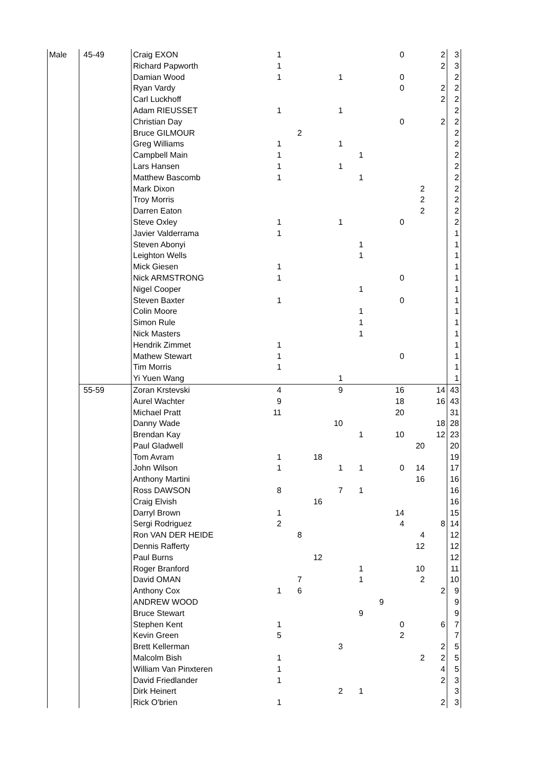| Male | 45-49 | Craig EXON | 1 | | | | | | 0 | | 2 | 3 |
| | | Richard Papworth | 1 | | | | | | | | 2 | 3 |
| | | Damian Wood | 1 | | | 1 | | | 0 | | | 2 |
| | | Ryan Vardy | | | | | | | 0 | | 2 | 2 |
| | | Carl Luckhoff | | | | | | | | | 2 | 2 |
| | | Adam RIEUSSET | 1 | | | 1 | | | | | | 2 |
| | | Christian Day | | | | | | | 0 | | 2 | 2 |
| | | Bruce GILMOUR | | 2 | | | | | | | | 2 |
| | | Greg Williams | 1 | | | 1 | | | | | | 2 |
| | | Campbell Main | 1 | | | | 1 | | | | | 2 |
| | | Lars Hansen | 1 | | | 1 | | | | | | 2 |
| | | Matthew Bascomb | 1 | | | | 1 | | | | | 2 |
| | | Mark Dixon | | | | | | | | 2 | | 2 |
| | | Troy Morris | | | | | | | | 2 | | 2 |
| | | Darren Eaton | | | | | | | | 2 | | 2 |
| | | Steve Oxley | 1 | | | 1 | | | 0 | | | 2 |
| | | Javier Valderrama | 1 | | | | | | | | | 1 |
| | | Steven Abonyi | | | | | 1 | | | | | 1 |
| | | Leighton Wells | | | | | 1 | | | | | 1 |
| | | Mick Giesen | 1 | | | | | | | | | 1 |
| | | Nick ARMSTRONG | 1 | | | | | | 0 | | | 1 |
| | | Nigel Cooper | | | | | 1 | | | | | 1 |
| | | Steven Baxter | 1 | | | | | | 0 | | | 1 |
| | | Colin Moore | | | | | 1 | | | | | 1 |
| | | Simon Rule | | | | | 1 | | | | | 1 |
| | | Nick Masters | | | | | 1 | | | | | 1 |
| | | Hendrik Zimmet | 1 | | | | | | | | | 1 |
| | | Mathew Stewart | 1 | | | | | | 0 | | | 1 |
| | | Tim Morris | 1 | | | | | | | | | 1 |
| | | Yi Yuen Wang | | | | 1 | | | | | | 1 |
| | 55-59 | Zoran Krstevski | 4 | | | 9 | | | 16 | | 14 | 43 |
| | | Aurel Wachter | 9 | | | | | | 18 | | 16 | 43 |
| | | Michael Pratt | 11 | | | | | | 20 | | | 31 |
| | | Danny Wade | | | | 10 | | | | | 18 | 28 |
| | | Brendan Kay | | | | | 1 | | 10 | | 12 | 23 |
| | | Paul Gladwell | | | | | | | | 20 | | 20 |
| | | Tom Avram | 1 | | 18 | | | | | | | 19 |
| | | John Wilson | 1 | | | 1 | 1 | | 0 | 14 | | 17 |
| | | Anthony Martini | | | | | | | | 16 | | 16 |
| | | Ross DAWSON | 8 | | | 7 | 1 | | | | | 16 |
| | | Craig Elvish | | | 16 | | | | | | | 16 |
| | | Darryl Brown | 1 | | | | | | 14 | | | 15 |
| | | Sergi Rodriguez | 2 | | | | | | 4 | | 8 | 14 |
| | | Ron VAN DER HEIDE | | 8 | | | | | | 4 | | 12 |
| | | Dennis Rafferty | | | | | | | | 12 | | 12 |
| | | Paul Burns | | | 12 | | | | | | | 12 |
| | | Roger Branford | | | | | 1 | | | 10 | | 11 |
| | | David OMAN | | 7 | | | 1 | | | 2 | | 10 |
| | | Anthony Cox | 1 | 6 | | | | | | | 2 | 9 |
| | | ANDREW WOOD | | | | | | 9 | | | | 9 |
| | | Bruce Stewart | | | | | 9 | | | | | 9 |
| | | Stephen Kent | 1 | | | | | | 0 | | 6 | 7 |
| | | Kevin Green | 5 | | | | | | 2 | | | 7 |
| | | Brett Kellerman | | | | 3 | | | | | 2 | 5 |
| | | Malcolm Bish | 1 | | | | | | | 2 | 2 | 5 |
| | | William Van Pinxteren | 1 | | | | | | | | 4 | 5 |
| | | David Friedlander | 1 | | | | | | | | 2 | 3 |
| | | Dirk Heinert | | | | 2 | 1 | | | | | 3 |
| | | Rick O'brien | 1 | | | | | | | | 2 | 3 |